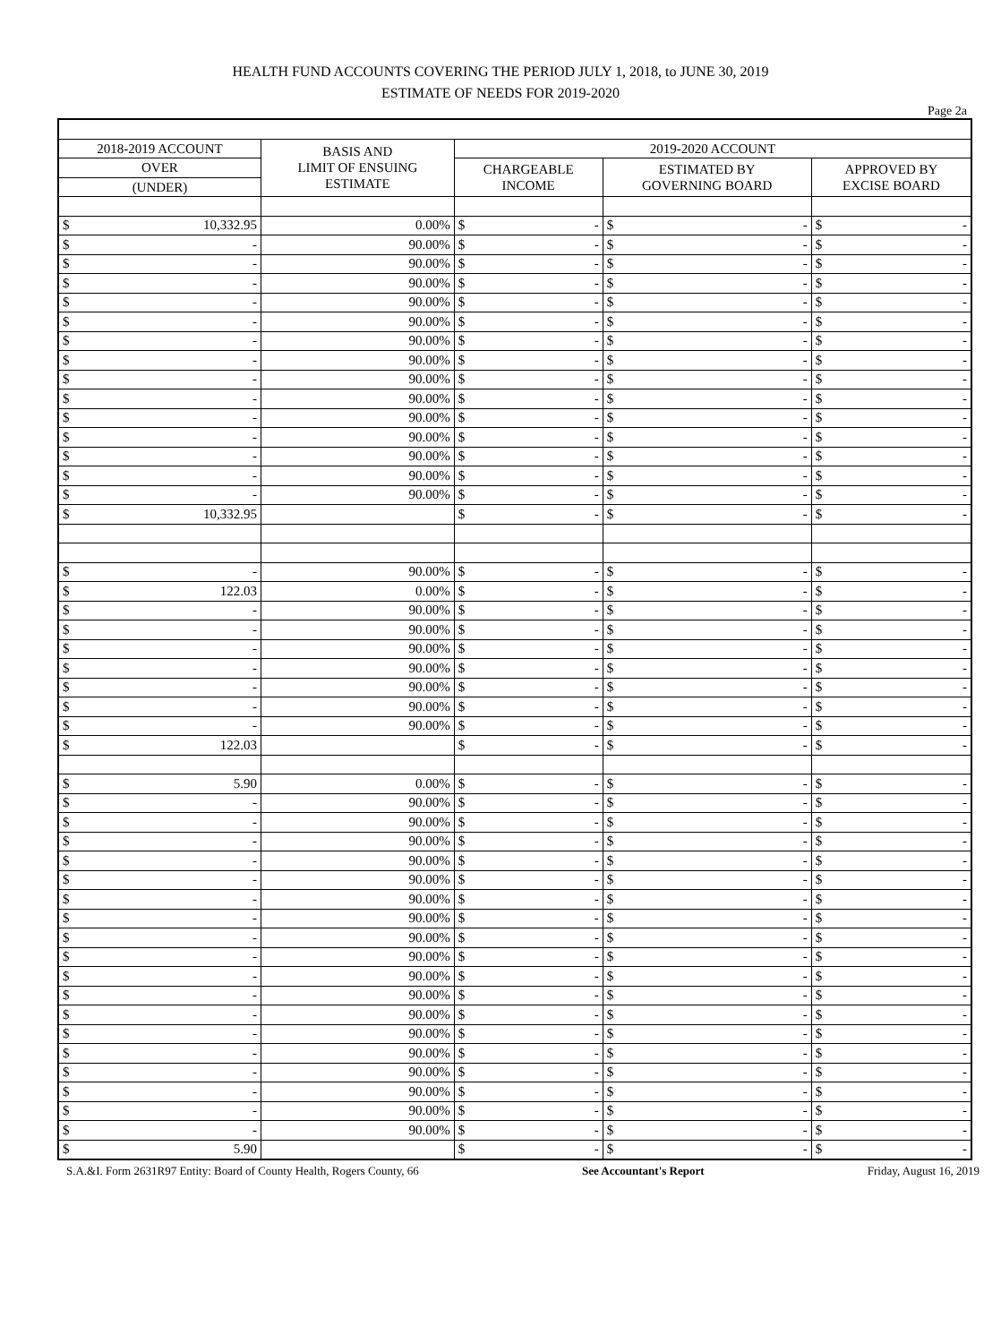HEALTH FUND ACCOUNTS COVERING THE PERIOD JULY 1, 2018, to JUNE 30, 2019
ESTIMATE OF NEEDS FOR 2019-2020
Page 2a
| 2018-2019 ACCOUNT | BASIS AND LIMIT OF ENSUING ESTIMATE | 2019-2020 ACCOUNT | | |
| --- | --- | --- | --- | --- |
| OVER | | CHARGEABLE INCOME | ESTIMATED BY GOVERNING BOARD | APPROVED BY EXCISE BOARD |
| (UNDER) | | | | |
| $ 10,332.95 | 0.00% | $ - | $ - | $ - |
| $ - | 90.00% | $ - | $ - | $ - |
| $ - | 90.00% | $ - | $ - | $ - |
| $ - | 90.00% | $ - | $ - | $ - |
| $ - | 90.00% | $ - | $ - | $ - |
| $ - | 90.00% | $ - | $ - | $ - |
| $ - | 90.00% | $ - | $ - | $ - |
| $ - | 90.00% | $ - | $ - | $ - |
| $ - | 90.00% | $ - | $ - | $ - |
| $ - | 90.00% | $ - | $ - | $ - |
| $ - | 90.00% | $ - | $ - | $ - |
| $ - | 90.00% | $ - | $ - | $ - |
| $ - | 90.00% | $ - | $ - | $ - |
| $ - | 90.00% | $ - | $ - | $ - |
| $ - | 90.00% | $ - | $ - | $ - |
| $ 10,332.95 | | $ - | $ - | $ - |
| $ - | 90.00% | $ - | $ - | $ - |
| $ 122.03 | 0.00% | $ - | $ - | $ - |
| $ - | 90.00% | $ - | $ - | $ - |
| $ - | 90.00% | $ - | $ - | $ - |
| $ - | 90.00% | $ - | $ - | $ - |
| $ - | 90.00% | $ - | $ - | $ - |
| $ - | 90.00% | $ - | $ - | $ - |
| $ - | 90.00% | $ - | $ - | $ - |
| $ - | 90.00% | $ - | $ - | $ - |
| $ 122.03 | | $ - | $ - | $ - |
| $ 5.90 | 0.00% | $ - | $ - | $ - |
| $ - | 90.00% | $ - | $ - | $ - |
| $ - | 90.00% | $ - | $ - | $ - |
| $ - | 90.00% | $ - | $ - | $ - |
| $ - | 90.00% | $ - | $ - | $ - |
| $ - | 90.00% | $ - | $ - | $ - |
| $ - | 90.00% | $ - | $ - | $ - |
| $ - | 90.00% | $ - | $ - | $ - |
| $ - | 90.00% | $ - | $ - | $ - |
| $ - | 90.00% | $ - | $ - | $ - |
| $ - | 90.00% | $ - | $ - | $ - |
| $ - | 90.00% | $ - | $ - | $ - |
| $ - | 90.00% | $ - | $ - | $ - |
| $ - | 90.00% | $ - | $ - | $ - |
| $ - | 90.00% | $ - | $ - | $ - |
| $ - | 90.00% | $ - | $ - | $ - |
| $ - | 90.00% | $ - | $ - | $ - |
| $ - | 90.00% | $ - | $ - | $ - |
| $ - | 90.00% | $ - | $ - | $ - |
| $ 5.90 | | $ - | $ - | $ - |
S.A.&I. Form 2631R97 Entity: Board of County Health, Rogers County, 66 See Accountant's Report Friday, August 16, 2019